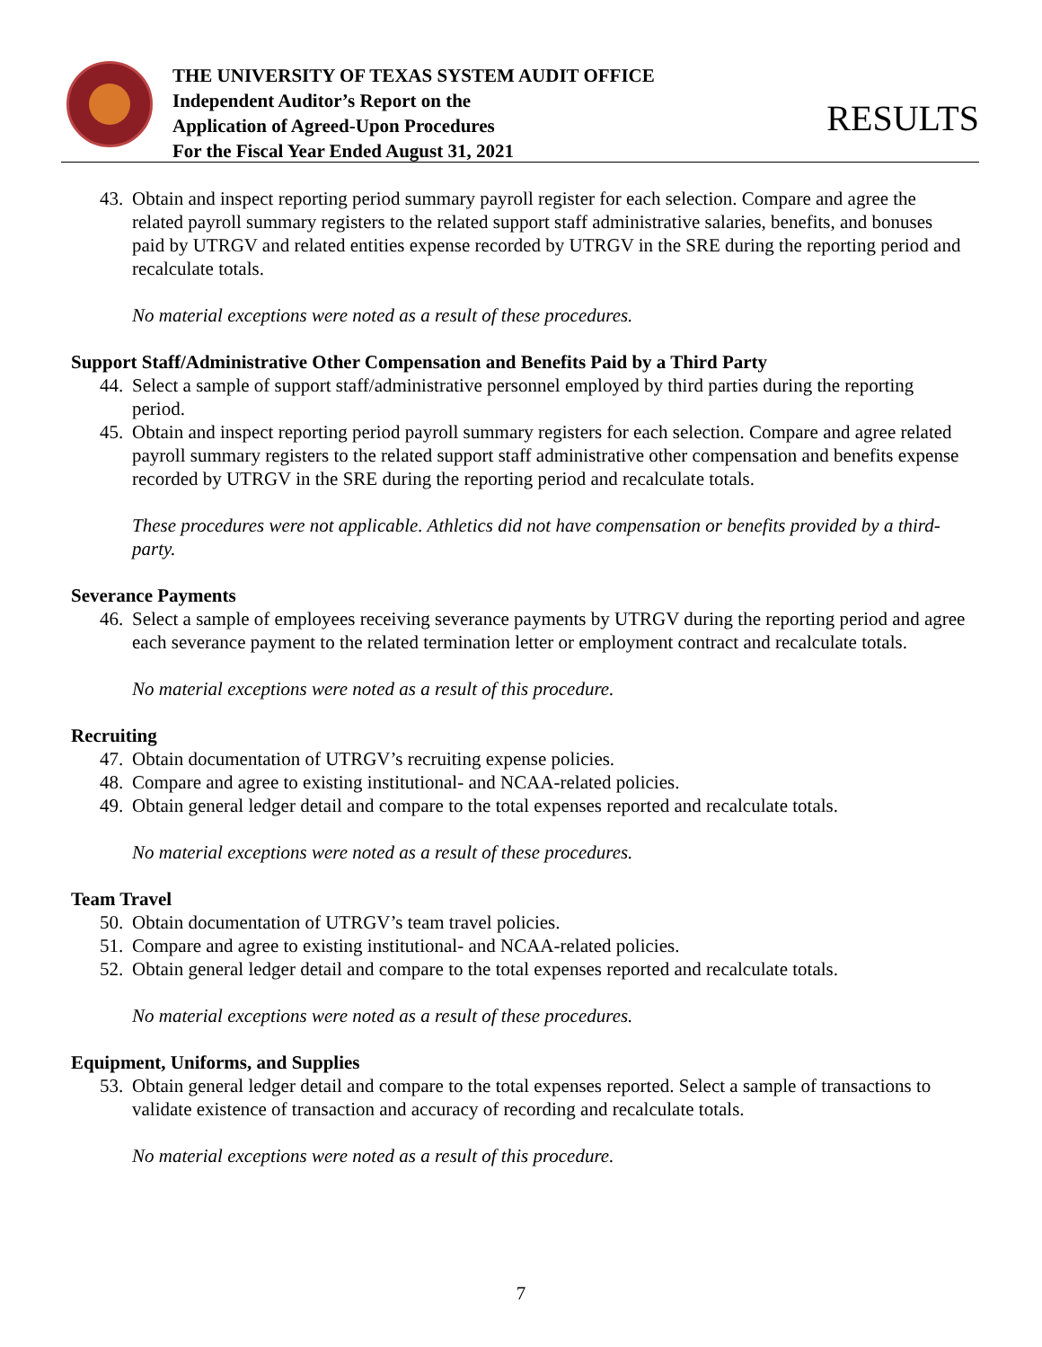THE UNIVERSITY OF TEXAS SYSTEM AUDIT OFFICE
Independent Auditor’s Report on the
Application of Agreed-Upon Procedures
For the Fiscal Year Ended August 31, 2021
RESULTS
43.
Obtain and inspect reporting period summary payroll register for each selection. Compare and agree the related payroll summary registers to the related support staff administrative salaries, benefits, and bonuses paid by UTRGV and related entities expense recorded by UTRGV in the SRE during the reporting period and recalculate totals.
No material exceptions were noted as a result of these procedures.
Support Staff/Administrative Other Compensation and Benefits Paid by a Third Party
44.
Select a sample of support staff/administrative personnel employed by third parties during the reporting period.
45.
Obtain and inspect reporting period payroll summary registers for each selection. Compare and agree related payroll summary registers to the related support staff administrative other compensation and benefits expense recorded by UTRGV in the SRE during the reporting period and recalculate totals.
These procedures were not applicable. Athletics did not have compensation or benefits provided by a third-party.
Severance Payments
46.
Select a sample of employees receiving severance payments by UTRGV during the reporting period and agree each severance payment to the related termination letter or employment contract and recalculate totals.
No material exceptions were noted as a result of this procedure.
Recruiting
47.
Obtain documentation of UTRGV’s recruiting expense policies.
48.
Compare and agree to existing institutional- and NCAA-related policies.
49.
Obtain general ledger detail and compare to the total expenses reported and recalculate totals.
No material exceptions were noted as a result of these procedures.
Team Travel
50.
Obtain documentation of UTRGV’s team travel policies.
51.
Compare and agree to existing institutional- and NCAA-related policies.
52.
Obtain general ledger detail and compare to the total expenses reported and recalculate totals.
No material exceptions were noted as a result of these procedures.
Equipment, Uniforms, and Supplies
53.
Obtain general ledger detail and compare to the total expenses reported. Select a sample of transactions to validate existence of transaction and accuracy of recording and recalculate totals.
No material exceptions were noted as a result of this procedure.
7